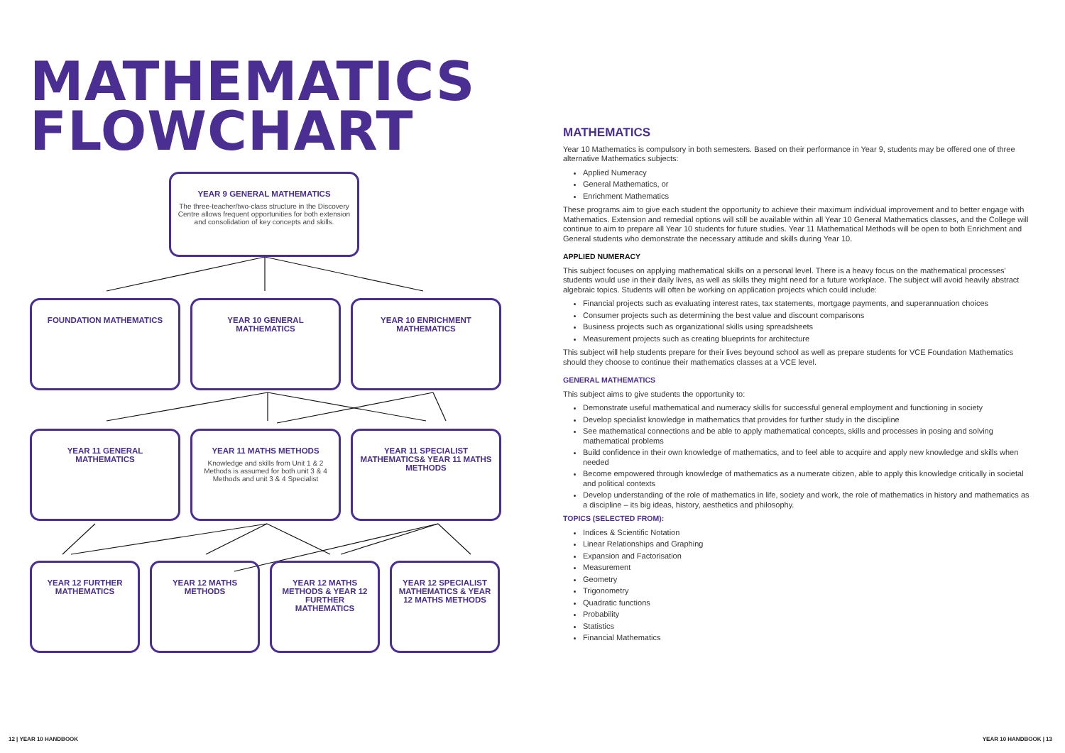MATHEMATICS
FLOWCHART
YEAR 9 GENERAL MATHEMATICS
The three-teacher/two-class structure in the Discovery Centre allows frequent opportunities for both extension and consolidation of key concepts and skills.
FOUNDATION MATHEMATICS YEAR 10 GENERAL MATHEMATICS YEAR 10 ENRICHMENT MATHEMATICS
YEAR 11 GENERAL MATHEMATICS YEAR 11 MATHS METHODS
Knowledge and skills from Unit 1 & 2 Methods is assumed for both unit 3 & 4 Methods and unit 3 & 4 Specialist
YEAR 11 SPECIALIST MATHEMATICS& YEAR 11 MATHS METHODS
YEAR 12 FURTHER MATHEMATICS
YEAR 12 MATHS METHODS YEAR 12 MATHS METHODS & YEAR 12 FURTHER MATHEMATICS
YEAR 12 SPECIALIST MATHEMATICS & YEAR 12 MATHS METHODS
MATHEMATICS
Year 10 Mathematics is compulsory in both semesters. Based on their performance in Year 9, students may be offered one of three alternative Mathematics subjects:
Applied Numeracy
General Mathematics, or
Enrichment Mathematics
These programs aim to give each student the opportunity to achieve their maximum individual improvement and to better engage with Mathematics. Extension and remedial options will still be available within all Year 10 General Mathematics classes, and the College will continue to aim to prepare all Year 10 students for future studies. Year 11 Mathematical Methods will be open to both Enrichment and General students who demonstrate the necessary attitude and skills during Year 10.
APPLIED NUMERACY
This subject focuses on applying mathematical skills on a personal level. There is a heavy focus on the mathematical processes' students would use in their daily lives, as well as skills they might need for a future workplace. The subject will avoid heavily abstract algebraic topics. Students will often be working on application projects which could include:
Financial projects such as evaluating interest rates, tax statements, mortgage payments, and superannuation choices
Consumer projects such as determining the best value and discount comparisons
Business projects such as organizational skills using spreadsheets
Measurement projects such as creating blueprints for architecture
This subject will help students prepare for their lives beyound school as well as prepare students for VCE Foundation Mathematics should they choose to continue their mathematics classes at a VCE level.
GENERAL MATHEMATICS
This subject aims to give students the opportunity to:
Demonstrate useful mathematical and numeracy skills for successful general employment and functioning in society
Develop specialist knowledge in mathematics that provides for further study in the discipline
See mathematical connections and be able to apply mathematical concepts, skills and processes in posing and solving mathematical problems
Build confidence in their own knowledge of mathematics, and to feel able to acquire and apply new knowledge and skills when needed
Become empowered through knowledge of mathematics as a numerate citizen, able to apply this knowledge critically in societal and political contexts
Develop understanding of the role of mathematics in life, society and work, the role of mathematics in history and mathematics as a discipline – its big ideas, history, aesthetics and philosophy.
TOPICS (SELECTED FROM):
Indices & Scientific Notation
Linear Relationships and Graphing
Expansion and Factorisation
Measurement
Geometry
Trigonometry
Quadratic functions
Probability
Statistics
Financial Mathematics
12 | YEAR 10 HANDBOOK YEAR 10 HANDBOOK | 13